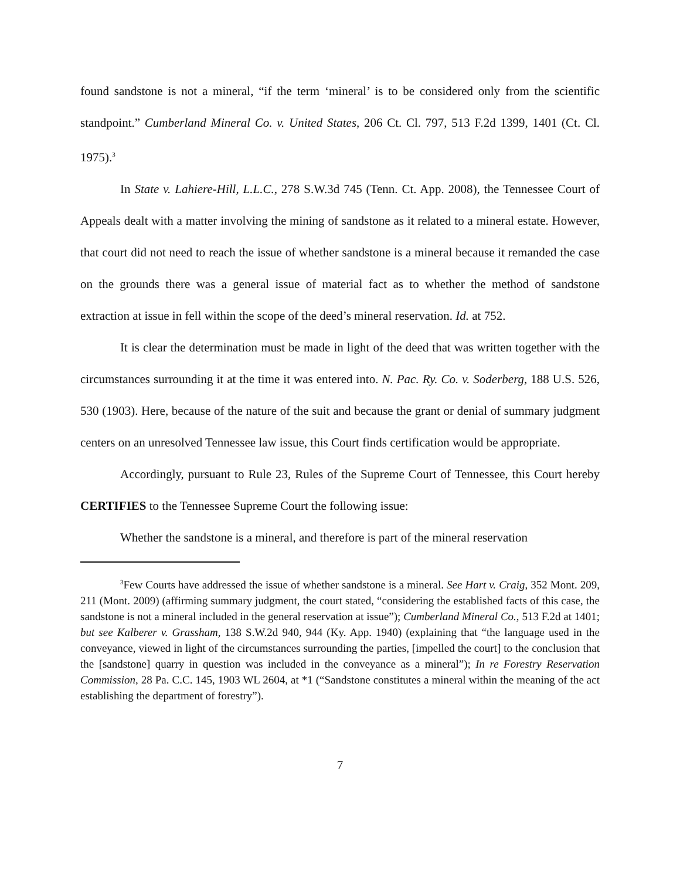found sandstone is not a mineral, “if the term ‘mineral’ is to be considered only from the scientific standpoint.” Cumberland Mineral Co. v. United States, 206 Ct. Cl. 797, 513 F.2d 1399, 1401 (Ct. Cl. 1975).<sup>3</sup>
In State v. Lahiere-Hill, L.L.C., 278 S.W.3d 745 (Tenn. Ct. App. 2008), the Tennessee Court of Appeals dealt with a matter involving the mining of sandstone as it related to a mineral estate. However, that court did not need to reach the issue of whether sandstone is a mineral because it remanded the case on the grounds there was a general issue of material fact as to whether the method of sandstone extraction at issue in fell within the scope of the deed’s mineral reservation. Id. at 752.
It is clear the determination must be made in light of the deed that was written together with the circumstances surrounding it at the time it was entered into. N. Pac. Ry. Co. v. Soderberg, 188 U.S. 526, 530 (1903). Here, because of the nature of the suit and because the grant or denial of summary judgment centers on an unresolved Tennessee law issue, this Court finds certification would be appropriate.
Accordingly, pursuant to Rule 23, Rules of the Supreme Court of Tennessee, this Court hereby CERTIFIES to the Tennessee Supreme Court the following issue:
Whether the sandstone is a mineral, and therefore is part of the mineral reservation
<sup>3</sup> Few Courts have addressed the issue of whether sandstone is a mineral. See Hart v. Craig, 352 Mont. 209, 211 (Mont. 2009) (affirming summary judgment, the court stated, “considering the established facts of this case, the sandstone is not a mineral included in the general reservation at issue”); Cumberland Mineral Co., 513 F.2d at 1401; but see Kalberer v. Grassham, 138 S.W.2d 940, 944 (Ky. App. 1940) (explaining that “the language used in the conveyance, viewed in light of the circumstances surrounding the parties, [impelled the court] to the conclusion that the [sandstone] quarry in question was included in the conveyance as a mineral”); In re Forestry Reservation Commission, 28 Pa. C.C. 145, 1903 WL 2604, at *1 (“Sandstone constitutes a mineral within the meaning of the act establishing the department of forestry”).
7